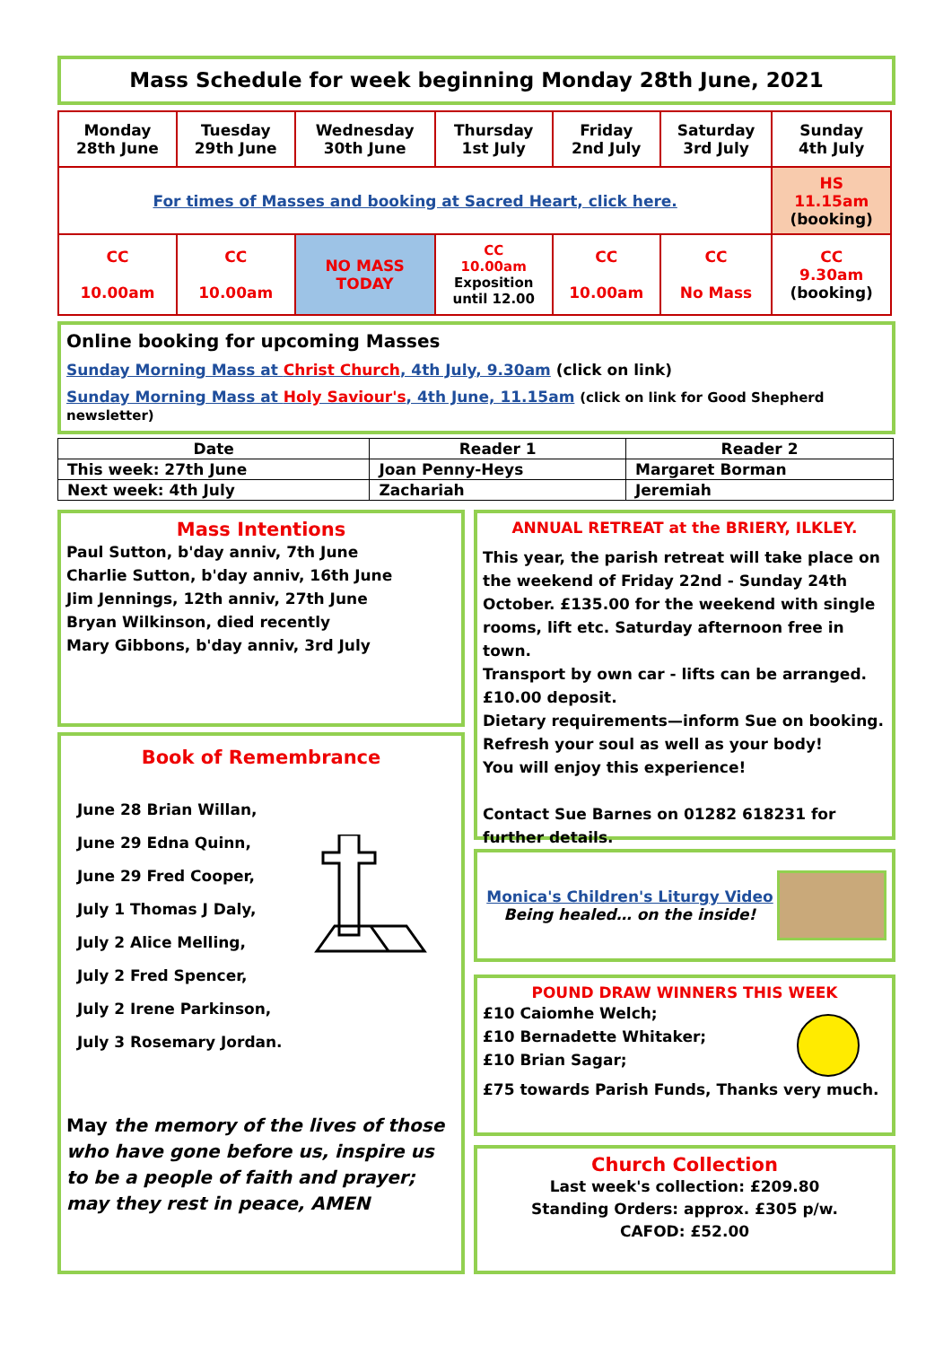Mass Schedule for week beginning Monday 28th June, 2021
| Monday 28th June | Tuesday 29th June | Wednesday 30th June | Thursday 1st July | Friday 2nd July | Saturday 3rd July | Sunday 4th July |
| For times of Masses and booking at Sacred Heart, click here. | | | | | | HS 11.15am (booking) |
| CC 10.00am | CC 10.00am | NO MASS TODAY | CC 10.00am Exposition until 12.00 | CC 10.00am | CC No Mass | CC 9.30am (booking) |
Online booking for upcoming Masses
Sunday Morning Mass at Christ Church, 4th July, 9.30am (click on link)
Sunday Morning Mass at Holy Saviour's, 4th June, 11.15am (click on link for Good Shepherd newsletter)
| Date | Reader 1 | Reader 2 |
| --- | --- | --- |
| This week: 27th June | Joan Penny-Heys | Margaret Borman |
| Next week: 4th July | Zachariah | Jeremiah |
Mass Intentions
Paul Sutton, b'day anniv, 7th June
Charlie Sutton, b'day anniv, 16th June
Jim Jennings, 12th anniv, 27th June
Bryan Wilkinson, died recently
Mary Gibbons, b'day anniv, 3rd July
Book of Remembrance
June 28 Brian Willan,
June 29 Edna Quinn,
June 29 Fred Cooper,
July 1 Thomas J Daly,
July 2 Alice Melling,
July 2 Fred Spencer,
July 2 Irene Parkinson,
July 3 Rosemary Jordan.
May the memory of the lives of those who have gone before us, inspire us to be a people of faith and prayer; may they rest in peace, AMEN
ANNUAL RETREAT at the BRIERY, ILKLEY.
This year, the parish retreat will take place on the weekend of Friday 22nd - Sunday 24th October. £135.00 for the weekend with single rooms, lift etc. Saturday afternoon free in town.
Transport by own car - lifts can be arranged.
£10.00 deposit.
Dietary requirements—inform Sue on booking.
Refresh your soul as well as your body!
You will enjoy this experience!
Contact Sue Barnes on 01282 618231 for further details.
Monica's Children's Liturgy Video
Being healed… on the inside!
POUND DRAW WINNERS THIS WEEK
£10 Caiomhe Welch;
£10 Bernadette Whitaker;
£10 Brian Sagar;
£75 towards Parish Funds, Thanks very much.
Church Collection
Last week's collection: £209.80
Standing Orders: approx. £305 p/w.
CAFOD: £52.00